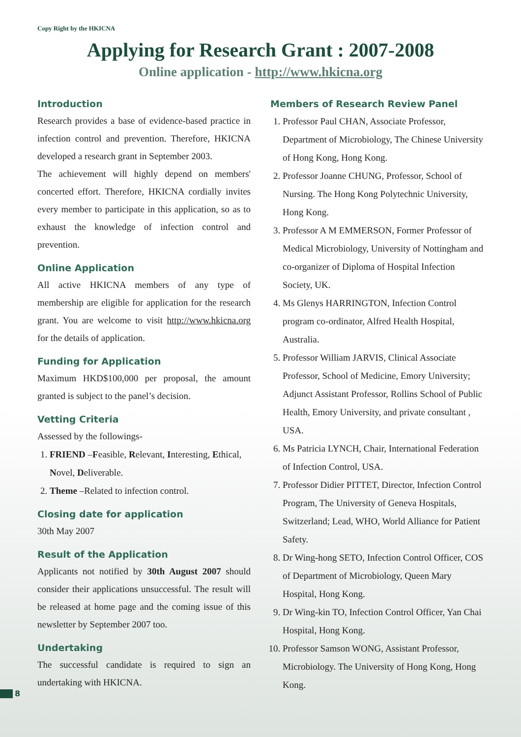Copy Right by the HKICNA
Applying for Research Grant : 2007-2008
Online application - http://www.hkicna.org
Introduction
Research provides a base of evidence-based practice in infection control and prevention. Therefore, HKICNA developed a research grant in September 2003.
The achievement will highly depend on members' concerted effort. Therefore, HKICNA cordially invites every member to participate in this application, so as to exhaust the knowledge of infection control and prevention.
Online Application
All active HKICNA members of any type of membership are eligible for application for the research grant. You are welcome to visit http://www.hkicna.org for the details of application.
Funding for Application
Maximum HKD$100,000 per proposal, the amount granted is subject to the panel’s decision.
Vetting Criteria
Assessed by the followings-
1. FRIEND –Feasible, Relevant, Interesting, Ethical, Novel, Deliverable.
2. Theme –Related to infection control.
Closing date for application
30th May 2007
Result of the Application
Applicants not notified by 30th August 2007 should consider their applications unsuccessful. The result will be released at home page and the coming issue of this newsletter by September 2007 too.
Undertaking
The successful candidate is required to sign an undertaking with HKICNA.
Members of Research Review Panel
1. Professor Paul CHAN, Associate Professor, Department of Microbiology, The Chinese University of Hong Kong, Hong Kong.
2. Professor Joanne CHUNG, Professor, School of Nursing. The Hong Kong Polytechnic University, Hong Kong.
3. Professor A M EMMERSON, Former Professor of Medical Microbiology, University of Nottingham and co-organizer of Diploma of Hospital Infection Society, UK.
4. Ms Glenys HARRINGTON, Infection Control program co-ordinator, Alfred Health Hospital, Australia.
5. Professor William JARVIS, Clinical Associate Professor, School of Medicine, Emory University; Adjunct Assistant Professor, Rollins School of Public Health, Emory University, and private consultant , USA.
6. Ms Patricia LYNCH, Chair, International Federation of Infection Control, USA.
7. Professor Didier PITTET, Director, Infection Control Program, The University of Geneva Hospitals, Switzerland; Lead, WHO, World Alliance for Patient Safety.
8. Dr Wing-hong SETO, Infection Control Officer, COS of Department of Microbiology, Queen Mary Hospital, Hong Kong.
9. Dr Wing-kin TO, Infection Control Officer, Yan Chai Hospital, Hong Kong.
10. Professor Samson WONG, Assistant Professor, Microbiology. The University of Hong Kong, Hong Kong.
8